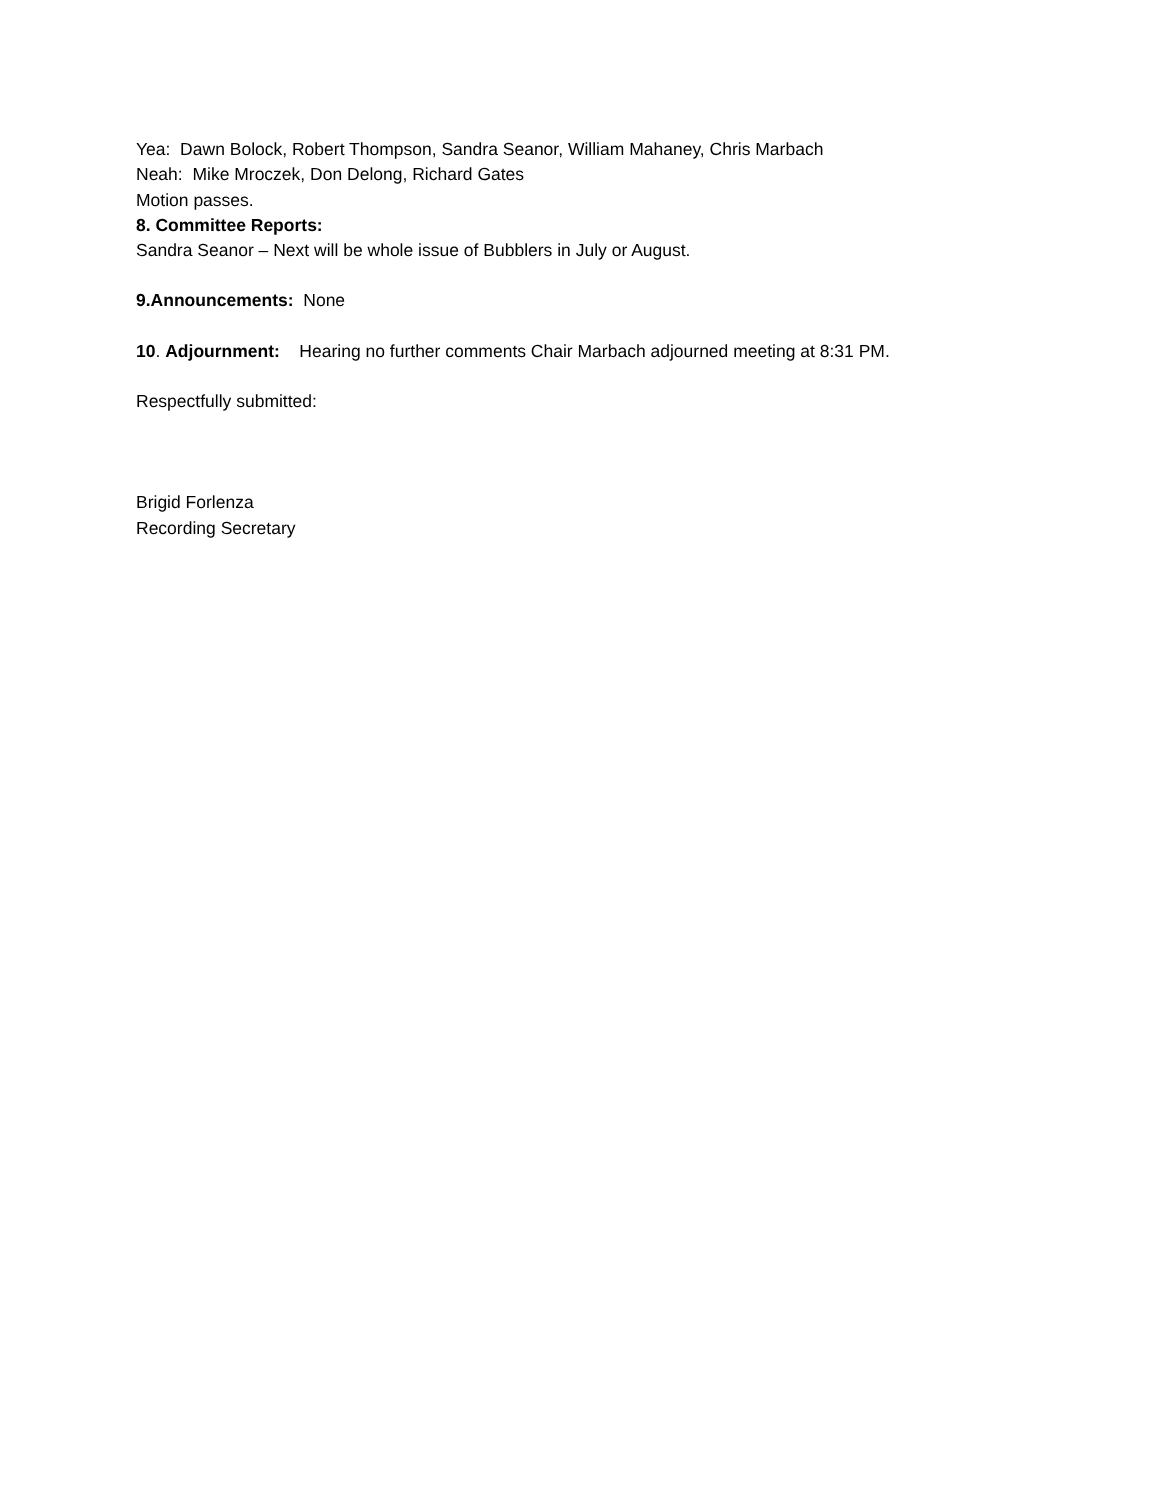Yea: Dawn Bolock, Robert Thompson, Sandra Seanor, William Mahaney, Chris Marbach
Neah: Mike Mroczek, Don Delong, Richard Gates
Motion passes.
8. Committee Reports:
Sandra Seanor – Next will be whole issue of Bubblers in July or August.
9.Announcements: None
10. Adjournment: Hearing no further comments Chair Marbach adjourned meeting at 8:31 PM.
Respectfully submitted:
Brigid Forlenza
Recording Secretary